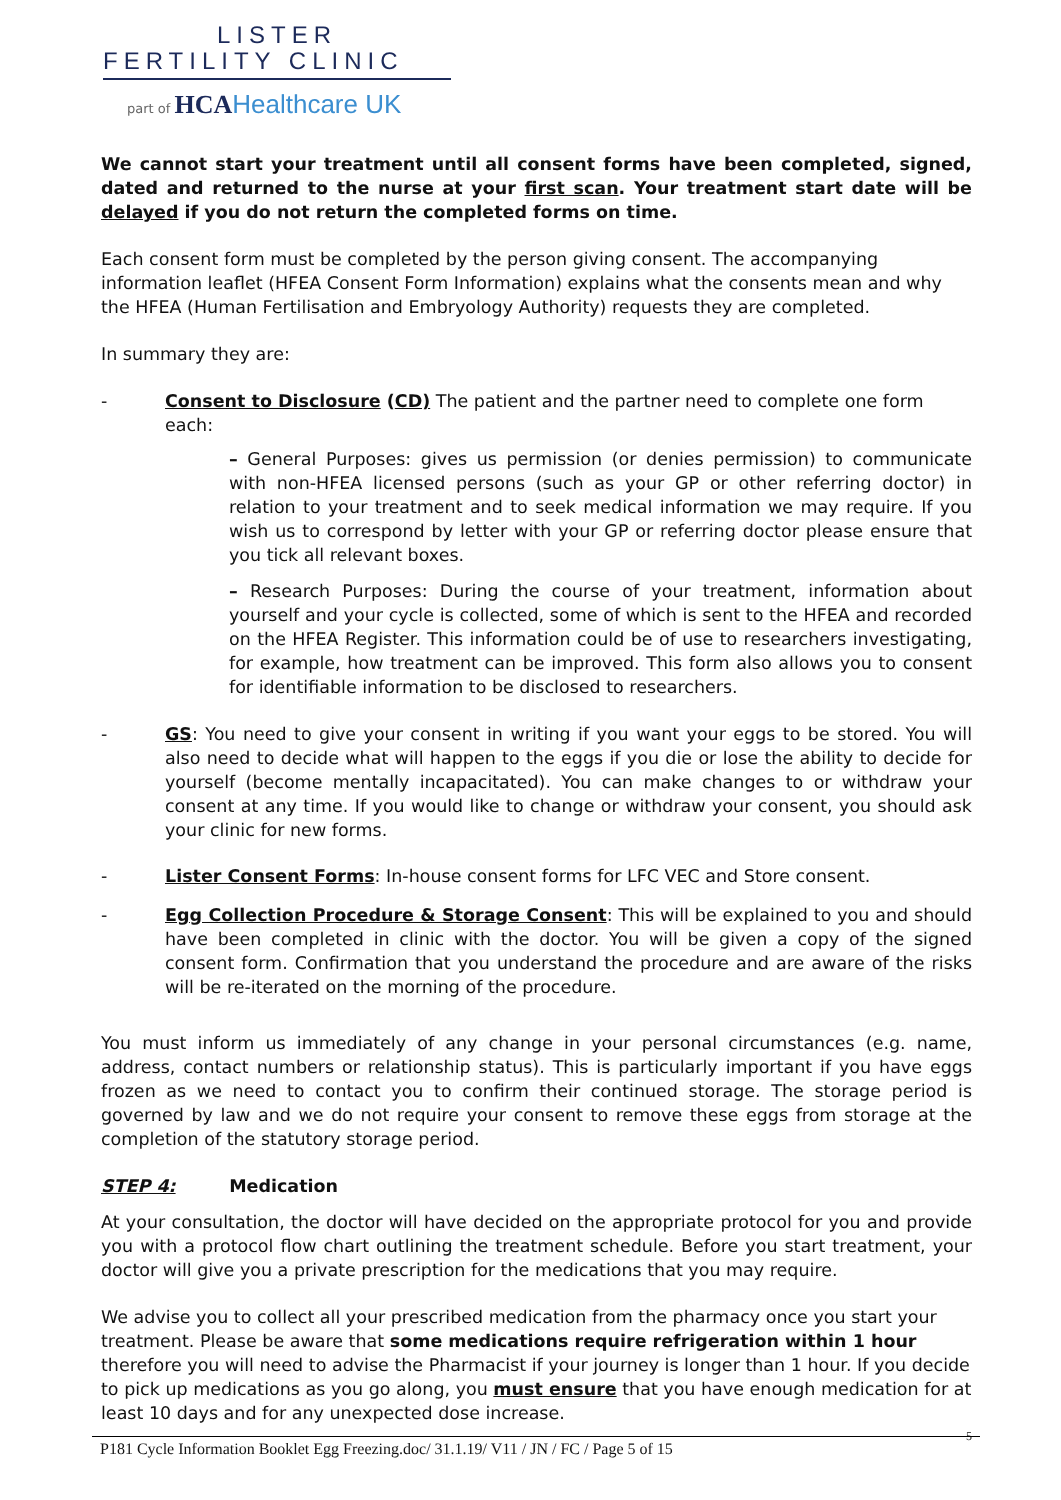LISTER
FERTILITY CLINIC
part of HCA Healthcare UK
We cannot start your treatment until all consent forms have been completed, signed, dated and returned to the nurse at your first scan. Your treatment start date will be delayed if you do not return the completed forms on time.
Each consent form must be completed by the person giving consent. The accompanying information leaflet (HFEA Consent Form Information) explains what the consents mean and why the HFEA (Human Fertilisation and Embryology Authority) requests they are completed.
In summary they are:
- Consent to Disclosure (CD) The patient and the partner need to complete one form each:
– General Purposes: gives us permission (or denies permission) to communicate with non-HFEA licensed persons (such as your GP or other referring doctor) in relation to your treatment and to seek medical information we may require. If you wish us to correspond by letter with your GP or referring doctor please ensure that you tick all relevant boxes.
– Research Purposes: During the course of your treatment, information about yourself and your cycle is collected, some of which is sent to the HFEA and recorded on the HFEA Register. This information could be of use to researchers investigating, for example, how treatment can be improved. This form also allows you to consent for identifiable information to be disclosed to researchers.
- GS: You need to give your consent in writing if you want your eggs to be stored. You will also need to decide what will happen to the eggs if you die or lose the ability to decide for yourself (become mentally incapacitated). You can make changes to or withdraw your consent at any time. If you would like to change or withdraw your consent, you should ask your clinic for new forms.
- Lister Consent Forms: In-house consent forms for LFC VEC and Store consent.
- Egg Collection Procedure & Storage Consent: This will be explained to you and should have been completed in clinic with the doctor. You will be given a copy of the signed consent form. Confirmation that you understand the procedure and are aware of the risks will be re-iterated on the morning of the procedure.
You must inform us immediately of any change in your personal circumstances (e.g. name, address, contact numbers or relationship status). This is particularly important if you have eggs frozen as we need to contact you to confirm their continued storage. The storage period is governed by law and we do not require your consent to remove these eggs from storage at the completion of the statutory storage period.
STEP 4: Medication
At your consultation, the doctor will have decided on the appropriate protocol for you and provide you with a protocol flow chart outlining the treatment schedule. Before you start treatment, your doctor will give you a private prescription for the medications that you may require.
We advise you to collect all your prescribed medication from the pharmacy once you start your treatment. Please be aware that some medications require refrigeration within 1 hour therefore you will need to advise the Pharmacist if your journey is longer than 1 hour. If you decide to pick up medications as you go along, you must ensure that you have enough medication for at least 10 days and for any unexpected dose increase.
5
P181 Cycle Information Booklet Egg Freezing.doc/ 31.1.19/ V11 / JN / FC / Page 5 of 15